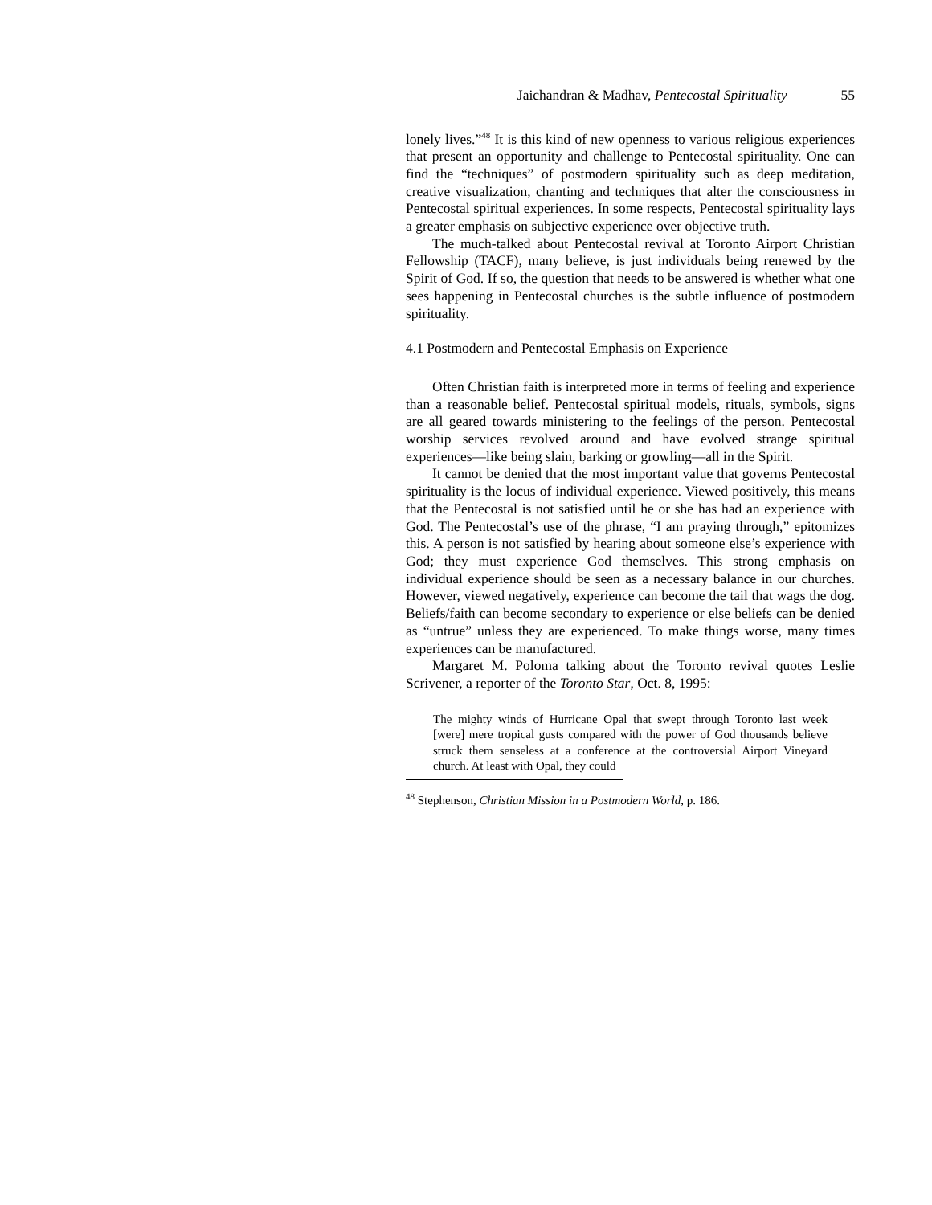Jaichandran & Madhav, Pentecostal Spirituality 55
lonely lives.”<sup>48</sup> It is this kind of new openness to various religious experiences that present an opportunity and challenge to Pentecostal spirituality. One can find the “techniques” of postmodern spirituality such as deep meditation, creative visualization, chanting and techniques that alter the consciousness in Pentecostal spiritual experiences. In some respects, Pentecostal spirituality lays a greater emphasis on subjective experience over objective truth.
The much-talked about Pentecostal revival at Toronto Airport Christian Fellowship (TACF), many believe, is just individuals being renewed by the Spirit of God. If so, the question that needs to be answered is whether what one sees happening in Pentecostal churches is the subtle influence of postmodern spirituality.
4.1 Postmodern and Pentecostal Emphasis on Experience
Often Christian faith is interpreted more in terms of feeling and experience than a reasonable belief. Pentecostal spiritual models, rituals, symbols, signs are all geared towards ministering to the feelings of the person. Pentecostal worship services revolved around and have evolved strange spiritual experiences—like being slain, barking or growling—all in the Spirit.
It cannot be denied that the most important value that governs Pentecostal spirituality is the locus of individual experience. Viewed positively, this means that the Pentecostal is not satisfied until he or she has had an experience with God. The Pentecostal’s use of the phrase, “I am praying through,” epitomizes this. A person is not satisfied by hearing about someone else’s experience with God; they must experience God themselves. This strong emphasis on individual experience should be seen as a necessary balance in our churches. However, viewed negatively, experience can become the tail that wags the dog. Beliefs/faith can become secondary to experience or else beliefs can be denied as “untrue” unless they are experienced. To make things worse, many times experiences can be manufactured.
Margaret M. Poloma talking about the Toronto revival quotes Leslie Scrivener, a reporter of the Toronto Star, Oct. 8, 1995:
The mighty winds of Hurricane Opal that swept through Toronto last week [were] mere tropical gusts compared with the power of God thousands believe struck them senseless at a conference at the controversial Airport Vineyard church. At least with Opal, they could
<sup>48</sup> Stephenson, Christian Mission in a Postmodern World, p. 186.